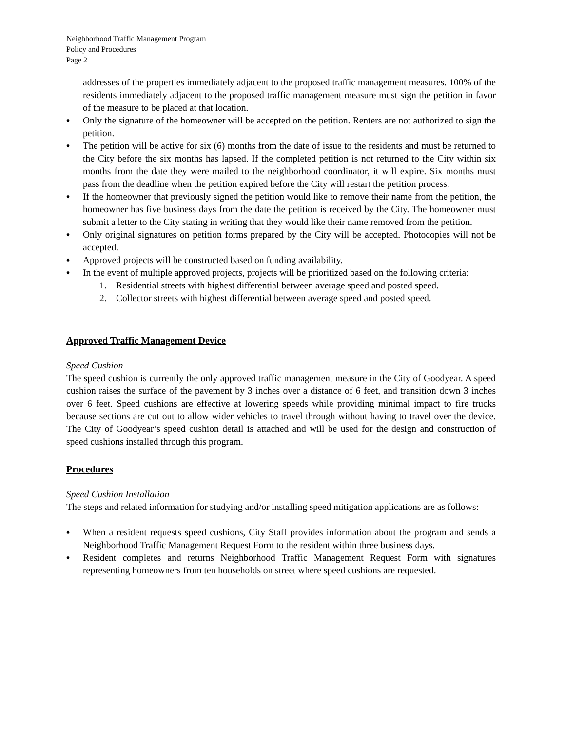Neighborhood Traffic Management Program
Policy and Procedures
Page 2
addresses of the properties immediately adjacent to the proposed traffic management measures. 100% of the residents immediately adjacent to the proposed traffic management measure must sign the petition in favor of the measure to be placed at that location.
♦
Only the signature of the homeowner will be accepted on the petition. Renters are not authorized to sign the petition.
♦
The petition will be active for six (6) months from the date of issue to the residents and must be returned to the City before the six months has lapsed. If the completed petition is not returned to the City within six months from the date they were mailed to the neighborhood coordinator, it will expire. Six months must pass from the deadline when the petition expired before the City will restart the petition process.
♦
If the homeowner that previously signed the petition would like to remove their name from the petition, the homeowner has five business days from the date the petition is received by the City. The homeowner must submit a letter to the City stating in writing that they would like their name removed from the petition.
♦
Only original signatures on petition forms prepared by the City will be accepted. Photocopies will not be accepted.
♦
Approved projects will be constructed based on funding availability.
♦
In the event of multiple approved projects, projects will be prioritized based on the following criteria:
1. Residential streets with highest differential between average speed and posted speed.
2. Collector streets with highest differential between average speed and posted speed.
Approved Traffic Management Device
Speed Cushion
The speed cushion is currently the only approved traffic management measure in the City of Goodyear. A speed cushion raises the surface of the pavement by 3 inches over a distance of 6 feet, and transition down 3 inches over 6 feet. Speed cushions are effective at lowering speeds while providing minimal impact to fire trucks because sections are cut out to allow wider vehicles to travel through without having to travel over the device. The City of Goodyear’s speed cushion detail is attached and will be used for the design and construction of speed cushions installed through this program.
Procedures
Speed Cushion Installation
The steps and related information for studying and/or installing speed mitigation applications are as follows:
♦
When a resident requests speed cushions, City Staff provides information about the program and sends a Neighborhood Traffic Management Request Form to the resident within three business days.
♦
Resident completes and returns Neighborhood Traffic Management Request Form with signatures representing homeowners from ten households on street where speed cushions are requested.